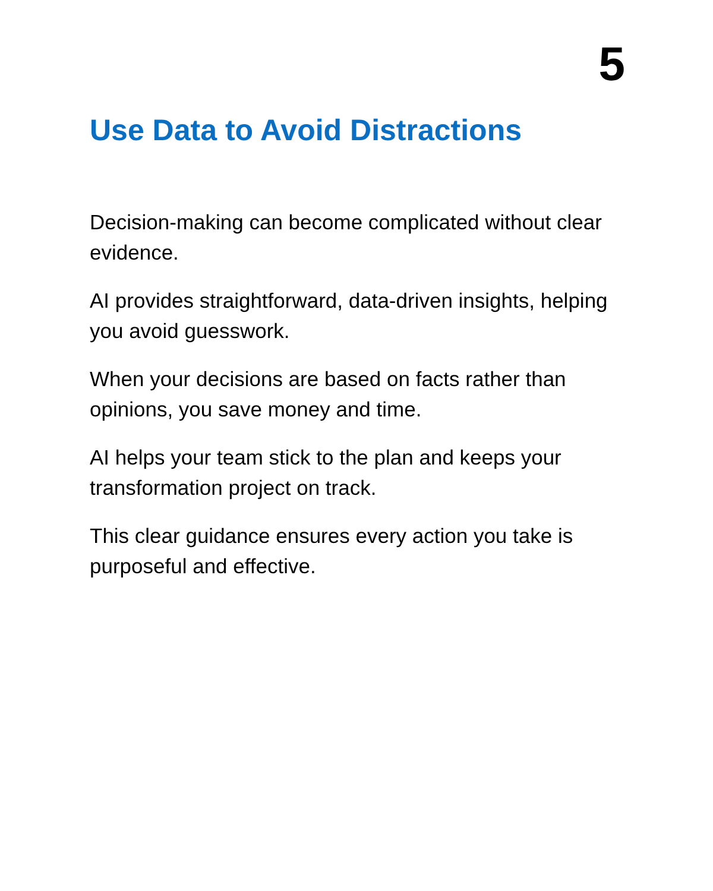5
Use Data to Avoid Distractions
Decision-making can become complicated without clear evidence.
AI provides straightforward, data-driven insights, helping you avoid guesswork.
When your decisions are based on facts rather than opinions, you save money and time.
AI helps your team stick to the plan and keeps your transformation project on track.
This clear guidance ensures every action you take is purposeful and effective.